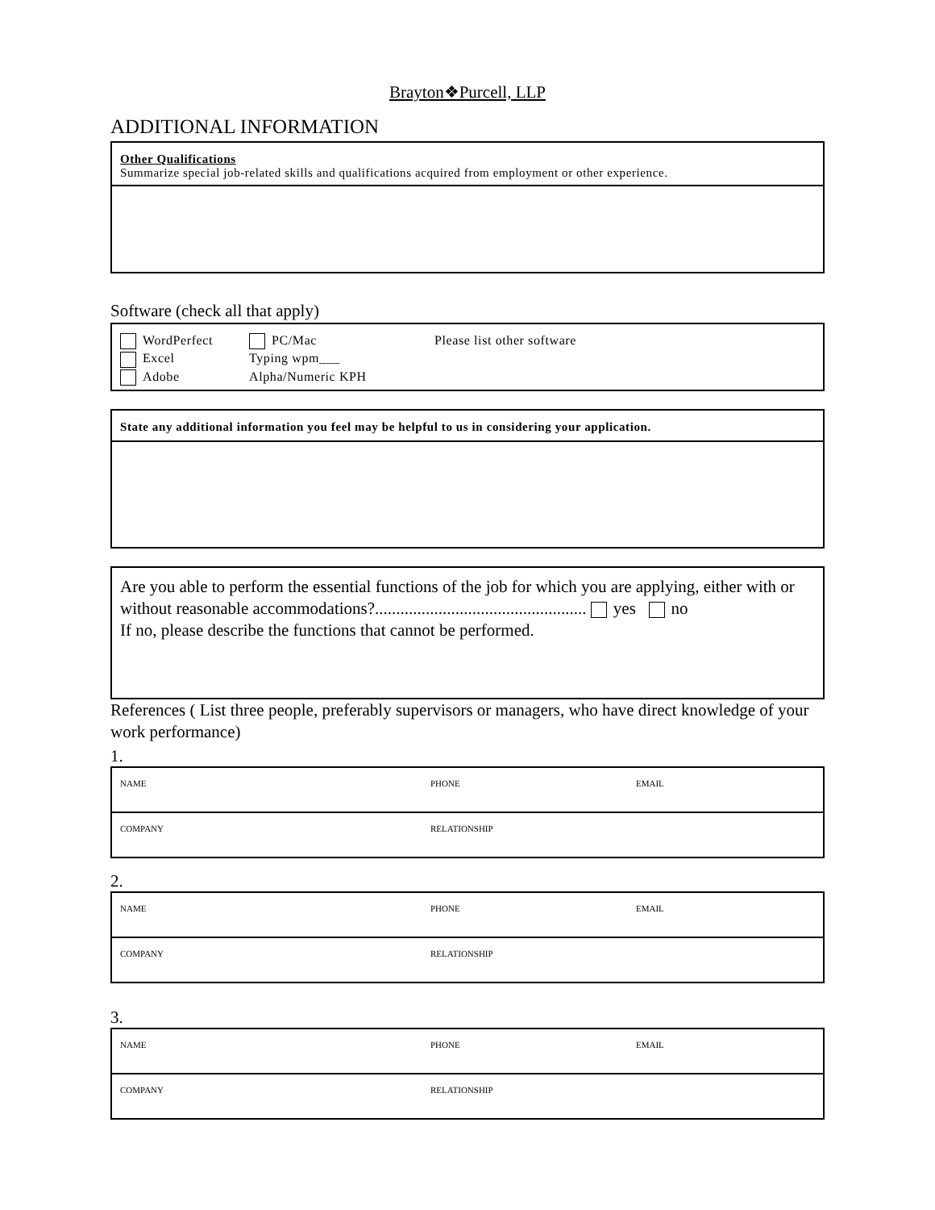Brayton❖Purcell, LLP
ADDITIONAL INFORMATION
Other Qualifications
Summarize special job-related skills and qualifications acquired from employment or other experience.
Software (check all that apply)
| WordPerfect | PC/Mac | Please list other software |
| Excel | Typing wpm___ | |
| Adobe | Alpha/Numeric KPH | |
State any additional information you feel may be helpful to us in considering your application.
Are you able to perform the essential functions of the job for which you are applying, either with or without reasonable accommodations?.................................................. yes no
If no, please describe the functions that cannot be performed.
References ( List three people, preferably supervisors or managers, who have direct knowledge of your work performance)
1.
| NAME | PHONE | EMAIL |
| COMPANY | RELATIONSHIP | |
2.
| NAME | PHONE | EMAIL |
| COMPANY | RELATIONSHIP | |
3.
| NAME | PHONE | EMAIL |
| COMPANY | RELATIONSHIP | |